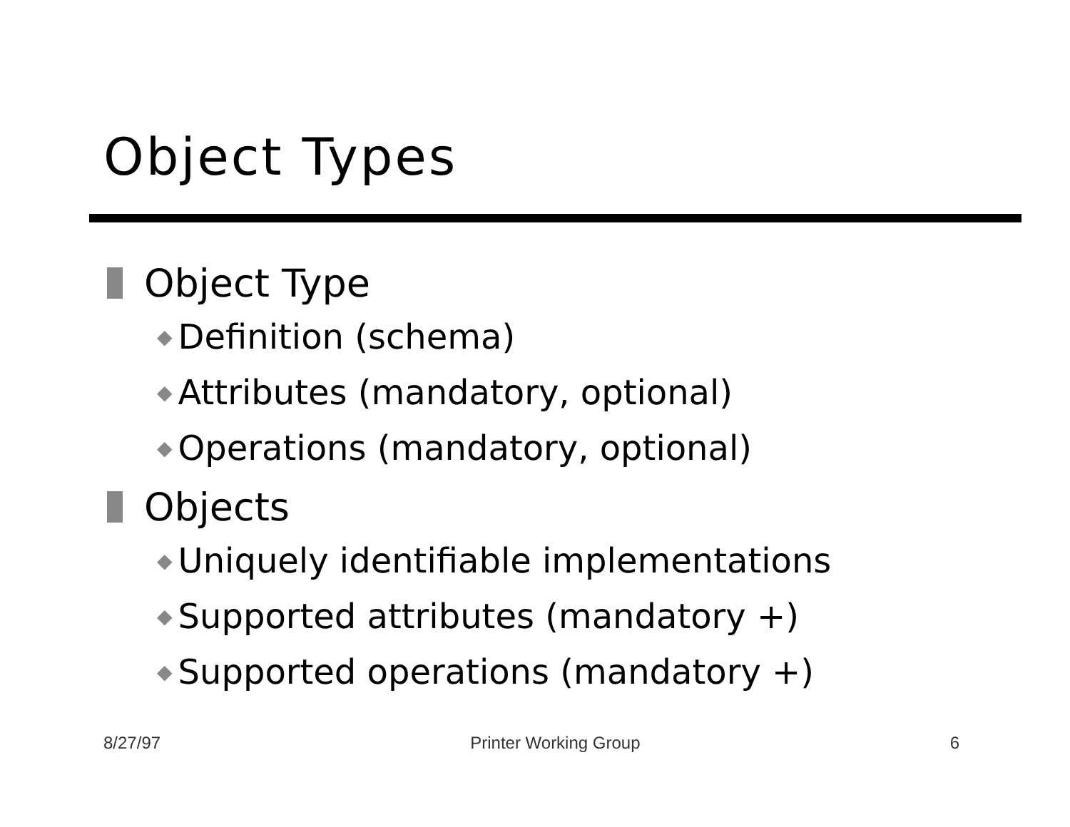Object Types
Object Type
◆ Definition (schema)
◆ Attributes (mandatory, optional)
◆ Operations (mandatory, optional)
Objects
◆ Uniquely identifiable implementations
◆ Supported attributes (mandatory +)
◆ Supported operations (mandatory +)
8/27/97 Printer Working Group 6